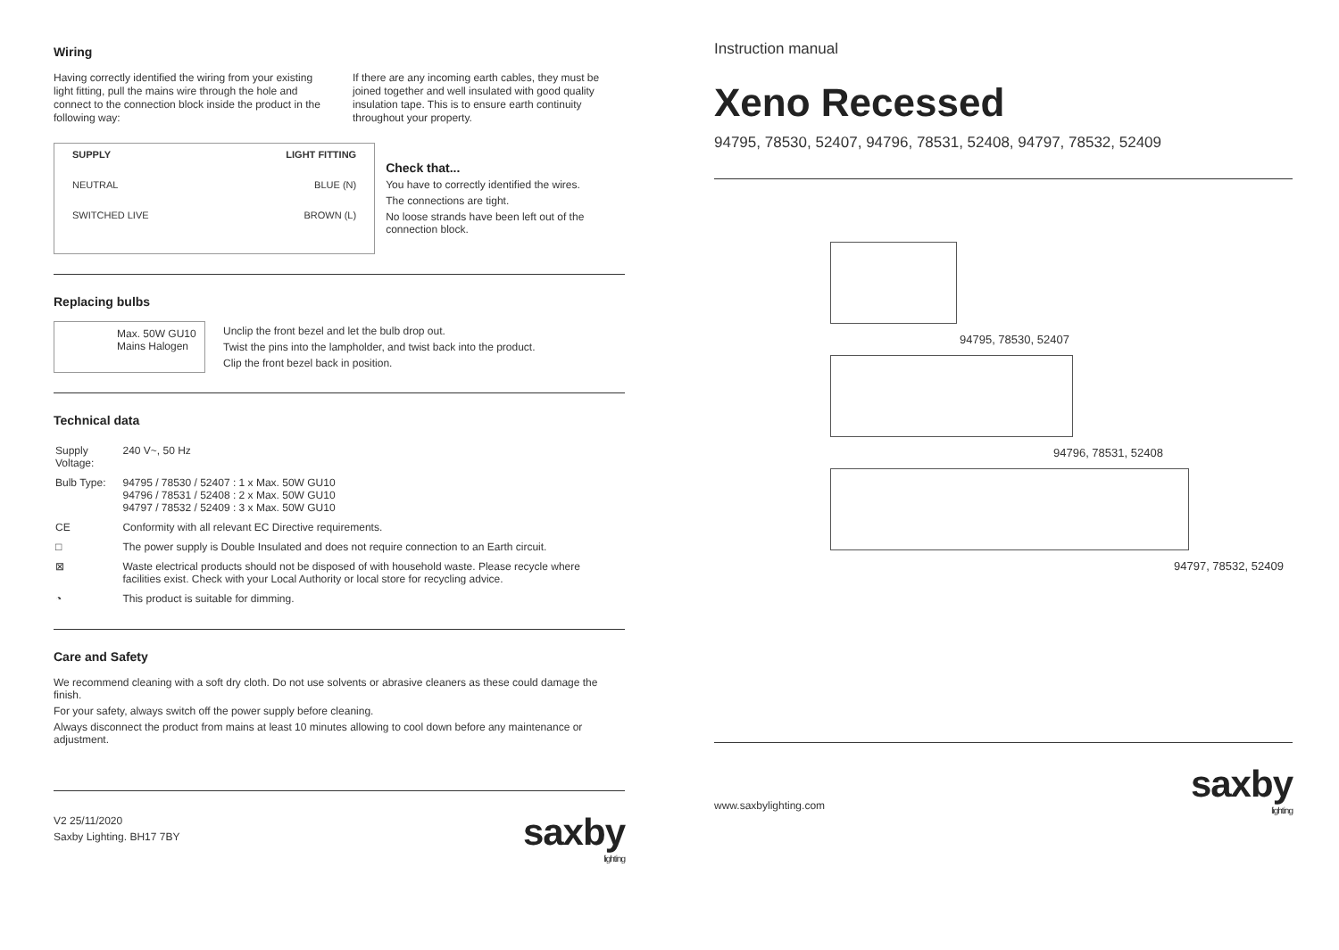Wiring
Having correctly identified the wiring from your existing light fitting, pull the mains wire through the hole and connect to the connection block inside the product in the following way:
If there are any incoming earth cables, they must be joined together and well insulated with good quality insulation tape. This is to ensure earth continuity throughout your property.
SUPPLY LIGHT FITTING
NEUTRAL BLUE (N)
SWITCHED LIVE BROWN (L)
Check that...
You have to correctly identified the wires.
The connections are tight.
No loose strands have been left out of the connection block.
Replacing bulbs
Max. 50W GU10
Mains Halogen
Unclip the front bezel and let the bulb drop out.
Twist the pins into the lampholder, and twist back into the product.
Clip the front bezel back in position.
Technical data
| Supply Voltage: | 240 V~, 50 Hz |
| Bulb Type: | 94795 / 78530 / 52407 : 1 x Max. 50W GU10 94796 / 78531 / 52408 : 2 x Max. 50W GU10 94797 / 78532 / 52409 : 3 x Max. 50W GU10 |
| CE | Conformity with all relevant EC Directive requirements. |
| □ | The power supply is Double Insulated and does not require connection to an Earth circuit. |
| ⊠ | Waste electrical products should not be disposed of with household waste. Please recycle where facilities exist. Check with your Local Authority or local store for recycling advice. |
| ◔ | This product is suitable for dimming. |
Care and Safety
We recommend cleaning with a soft dry cloth. Do not use solvents or abrasive cleaners as these could damage the finish.
For your safety, always switch off the power supply before cleaning.
Always disconnect the product from mains at least 10 minutes allowing to cool down before any maintenance or adjustment.
V2 25/11/2020
Saxby Lighting. BH17 7BY
saxby
lighting
Instruction manual
Xeno Recessed
94795, 78530, 52407, 94796, 78531, 52408, 94797, 78532, 52409
94795, 78530, 52407
94796, 78531, 52408
94797, 78532, 52409
www.saxbylighting.com
saxby
lighting